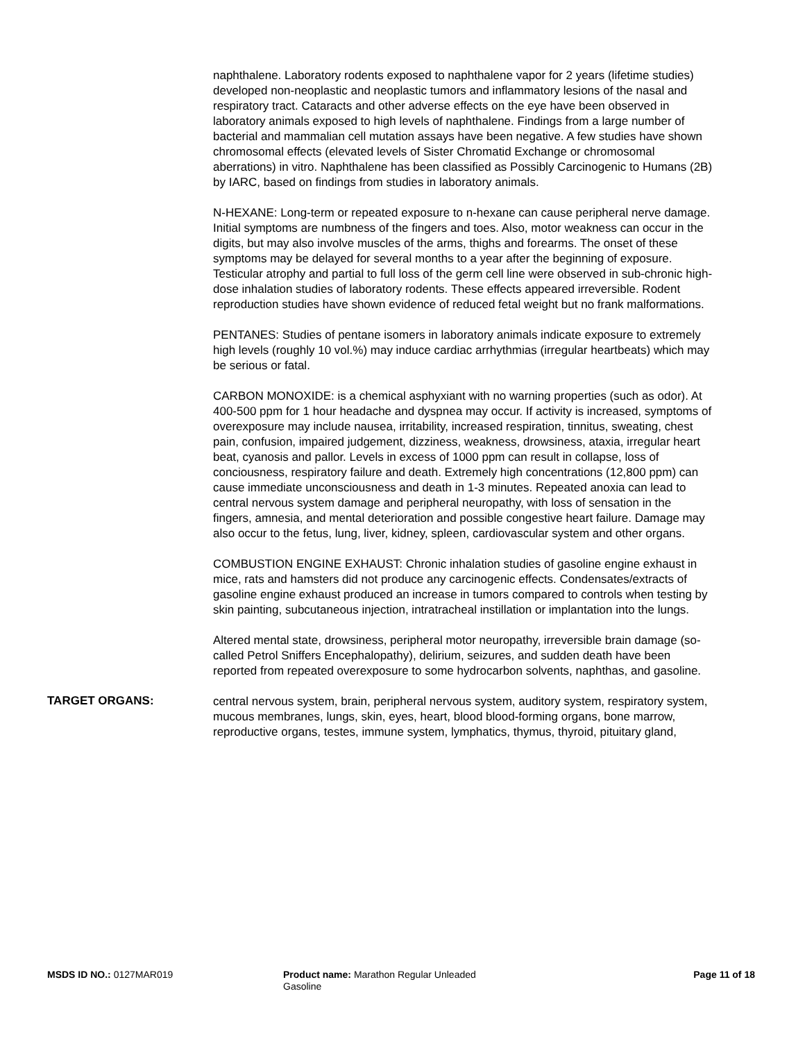naphthalene. Laboratory rodents exposed to naphthalene vapor for 2 years (lifetime studies) developed non-neoplastic and neoplastic tumors and inflammatory lesions of the nasal and respiratory tract. Cataracts and other adverse effects on the eye have been observed in laboratory animals exposed to high levels of naphthalene. Findings from a large number of bacterial and mammalian cell mutation assays have been negative. A few studies have shown chromosomal effects (elevated levels of Sister Chromatid Exchange or chromosomal aberrations) in vitro. Naphthalene has been classified as Possibly Carcinogenic to Humans (2B) by IARC, based on findings from studies in laboratory animals.
N-HEXANE: Long-term or repeated exposure to n-hexane can cause peripheral nerve damage. Initial symptoms are numbness of the fingers and toes. Also, motor weakness can occur in the digits, but may also involve muscles of the arms, thighs and forearms. The onset of these symptoms may be delayed for several months to a year after the beginning of exposure. Testicular atrophy and partial to full loss of the germ cell line were observed in sub-chronic high-dose inhalation studies of laboratory rodents. These effects appeared irreversible. Rodent reproduction studies have shown evidence of reduced fetal weight but no frank malformations.
PENTANES: Studies of pentane isomers in laboratory animals indicate exposure to extremely high levels (roughly 10 vol.%) may induce cardiac arrhythmias (irregular heartbeats) which may be serious or fatal.
CARBON MONOXIDE: is a chemical asphyxiant with no warning properties (such as odor). At 400-500 ppm for 1 hour headache and dyspnea may occur. If activity is increased, symptoms of overexposure may include nausea, irritability, increased respiration, tinnitus, sweating, chest pain, confusion, impaired judgement, dizziness, weakness, drowsiness, ataxia, irregular heart beat, cyanosis and pallor. Levels in excess of 1000 ppm can result in collapse, loss of conciousness, respiratory failure and death. Extremely high concentrations (12,800 ppm) can cause immediate unconsciousness and death in 1-3 minutes. Repeated anoxia can lead to central nervous system damage and peripheral neuropathy, with loss of sensation in the fingers, amnesia, and mental deterioration and possible congestive heart failure. Damage may also occur to the fetus, lung, liver, kidney, spleen, cardiovascular system and other organs.
COMBUSTION ENGINE EXHAUST: Chronic inhalation studies of gasoline engine exhaust in mice, rats and hamsters did not produce any carcinogenic effects. Condensates/extracts of gasoline engine exhaust produced an increase in tumors compared to controls when testing by skin painting, subcutaneous injection, intratracheal instillation or implantation into the lungs.
Altered mental state, drowsiness, peripheral motor neuropathy, irreversible brain damage (so-called Petrol Sniffers Encephalopathy), delirium, seizures, and sudden death have been reported from repeated overexposure to some hydrocarbon solvents, naphthas, and gasoline.
TARGET ORGANS:
central nervous system, brain, peripheral nervous system, auditory system, respiratory system, mucous membranes, lungs, skin, eyes, heart, blood blood-forming organs, bone marrow, reproductive organs, testes, immune system, lymphatics, thymus, thyroid, pituitary gland,
MSDS ID NO.: 0127MAR019 Product name: Marathon Regular Unleaded
Gasoline
Page 11 of 18